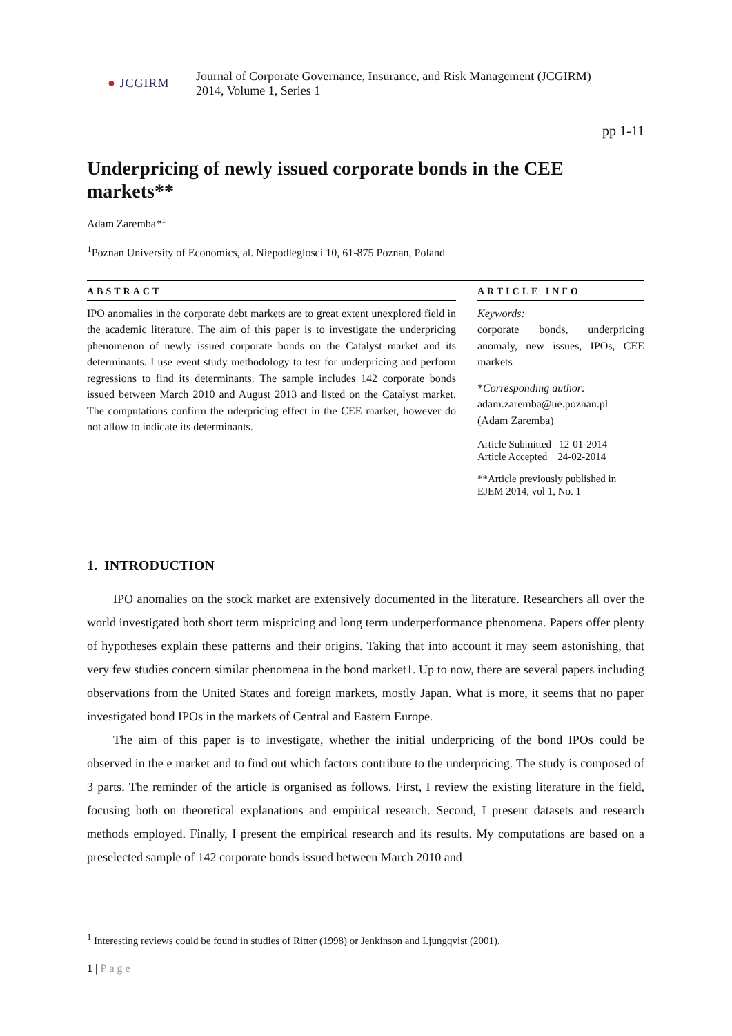● JCGIRM
Journal of Corporate Governance, Insurance, and Risk Management (JCGIRM)
2014, Volume 1, Series 1
pp 1-11
Underpricing of newly issued corporate bonds in the CEE markets**
Adam Zaremba*<sup>1</sup>
<sup>1</sup> Poznan University of Economics, al. Niepodleglosci 10, 61-875 Poznan, Poland
ABSTRACT
IPO anomalies in the corporate debt markets are to great extent unexplored field in the academic literature. The aim of this paper is to investigate the underpricing phenomenon of newly issued corporate bonds on the Catalyst market and its determinants. I use event study methodology to test for underpricing and perform regressions to find its determinants. The sample includes 142 corporate bonds issued between March 2010 and August 2013 and listed on the Catalyst market. The computations confirm the uderpricing effect in the CEE market, however do not allow to indicate its determinants.
ARTICLE INFO
Keywords:
corporate bonds, underpricing anomaly, new issues, IPOs, CEE markets
*Corresponding author:
adam.zaremba@ue.poznan.pl
(Adam Zaremba)
Article Submitted 12-01-2014
Article Accepted 24-02-2014
**Article previously published in
EJEM 2014, vol 1, No. 1
1. INTRODUCTION
IPO anomalies on the stock market are extensively documented in the literature. Researchers all over the world investigated both short term mispricing and long term underperformance phenomena. Papers offer plenty of hypotheses explain these patterns and their origins. Taking that into account it may seem astonishing, that very few studies concern similar phenomena in the bond market1. Up to now, there are several papers including observations from the United States and foreign markets, mostly Japan. What is more, it seems that no paper investigated bond IPOs in the markets of Central and Eastern Europe.
The aim of this paper is to investigate, whether the initial underpricing of the bond IPOs could be observed in the e market and to find out which factors contribute to the underpricing. The study is composed of 3 parts. The reminder of the article is organised as follows. First, I review the existing literature in the field, focusing both on theoretical explanations and empirical research. Second, I present datasets and research methods employed. Finally, I present the empirical research and its results. My computations are based on a preselected sample of 142 corporate bonds issued between March 2010 and
<sup>1</sup> Interesting reviews could be found in studies of Ritter (1998) or Jenkinson and Ljungqvist (2001).
1 | Page